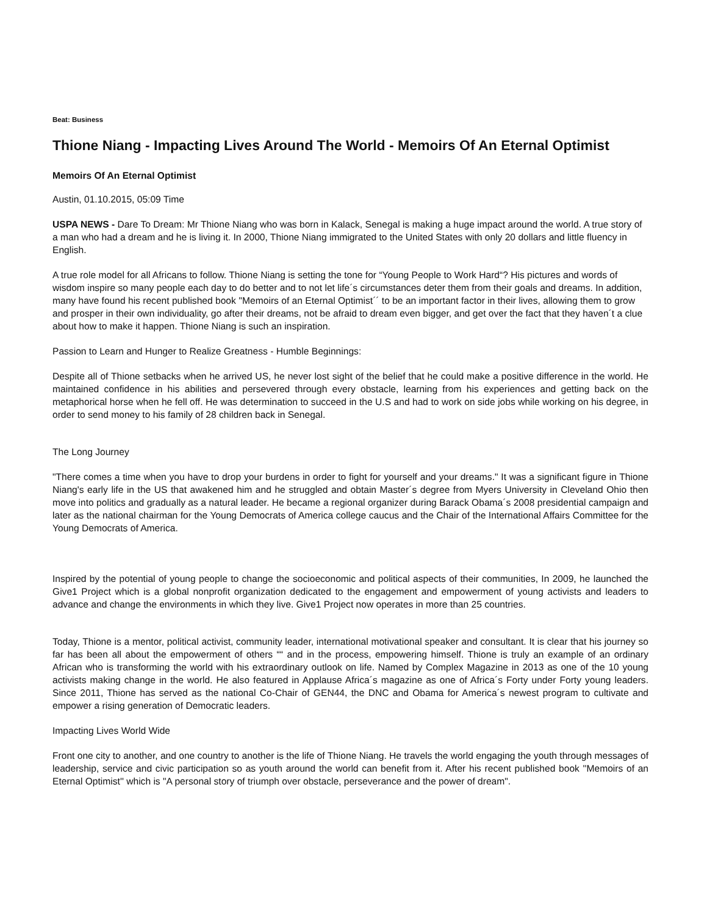Beat: Business
Thione Niang - Impacting Lives Around The World - Memoirs Of An Eternal Optimist
Memoirs Of An Eternal Optimist
Austin, 01.10.2015, 05:09 Time
USPA NEWS - Dare To Dream: Mr Thione Niang who was born in Kalack, Senegal is making a huge impact around the world. A true story of a man who had a dream and he is living it. In 2000, Thione Niang immigrated to the United States with only 20 dollars and little fluency in English.
A true role model for all Africans to follow. Thione Niang is setting the tone for “Young People to Work Hard“? His pictures and words of wisdom inspire so many people each day to do better and to not let life´s circumstances deter them from their goals and dreams. In addition, many have found his recent published book ''Memoirs of an Eternal Optimist´´ to be an important factor in their lives, allowing them to grow and prosper in their own individuality, go after their dreams, not be afraid to dream even bigger, and get over the fact that they haven´t a clue about how to make it happen. Thione Niang is such an inspiration.
Passion to Learn and Hunger to Realize Greatness - Humble Beginnings:
Despite all of Thione setbacks when he arrived US, he never lost sight of the belief that he could make a positive difference in the world. He maintained confidence in his abilities and persevered through every obstacle, learning from his experiences and getting back on the metaphorical horse when he fell off. He was determination to succeed in the U.S and had to work on side jobs while working on his degree, in order to send money to his family of 28 children back in Senegal.
The Long Journey
"There comes a time when you have to drop your burdens in order to fight for yourself and your dreams." It was a significant figure in Thione Niang's early life in the US that awakened him and he struggled and obtain Master´s degree from Myers University in Cleveland Ohio then move into politics and gradually as a natural leader. He became a regional organizer during Barack Obama´s 2008 presidential campaign and later as the national chairman for the Young Democrats of America college caucus and the Chair of the International Affairs Committee for the Young Democrats of America.
Inspired by the potential of young people to change the socioeconomic and political aspects of their communities, In 2009, he launched the Give1 Project which is a global nonprofit organization dedicated to the engagement and empowerment of young activists and leaders to advance and change the environments in which they live. Give1 Project now operates in more than 25 countries.
Today, Thione is a mentor, political activist, community leader, international motivational speaker and consultant. It is clear that his journey so far has been all about the empowerment of others ““ and in the process, empowering himself. Thione is truly an example of an ordinary African who is transforming the world with his extraordinary outlook on life. Named by Complex Magazine in 2013 as one of the 10 young activists making change in the world. He also featured in Applause Africa´s magazine as one of Africa´s Forty under Forty young leaders. Since 2011, Thione has served as the national Co-Chair of GEN44, the DNC and Obama for America´s newest program to cultivate and empower a rising generation of Democratic leaders.
Impacting Lives World Wide
Front one city to another, and one country to another is the life of Thione Niang. He travels the world engaging the youth through messages of leadership, service and civic participation so as youth around the world can benefit from it. After his recent published book ''Memoirs of an Eternal Optimist'' which is "A personal story of triumph over obstacle, perseverance and the power of dream".